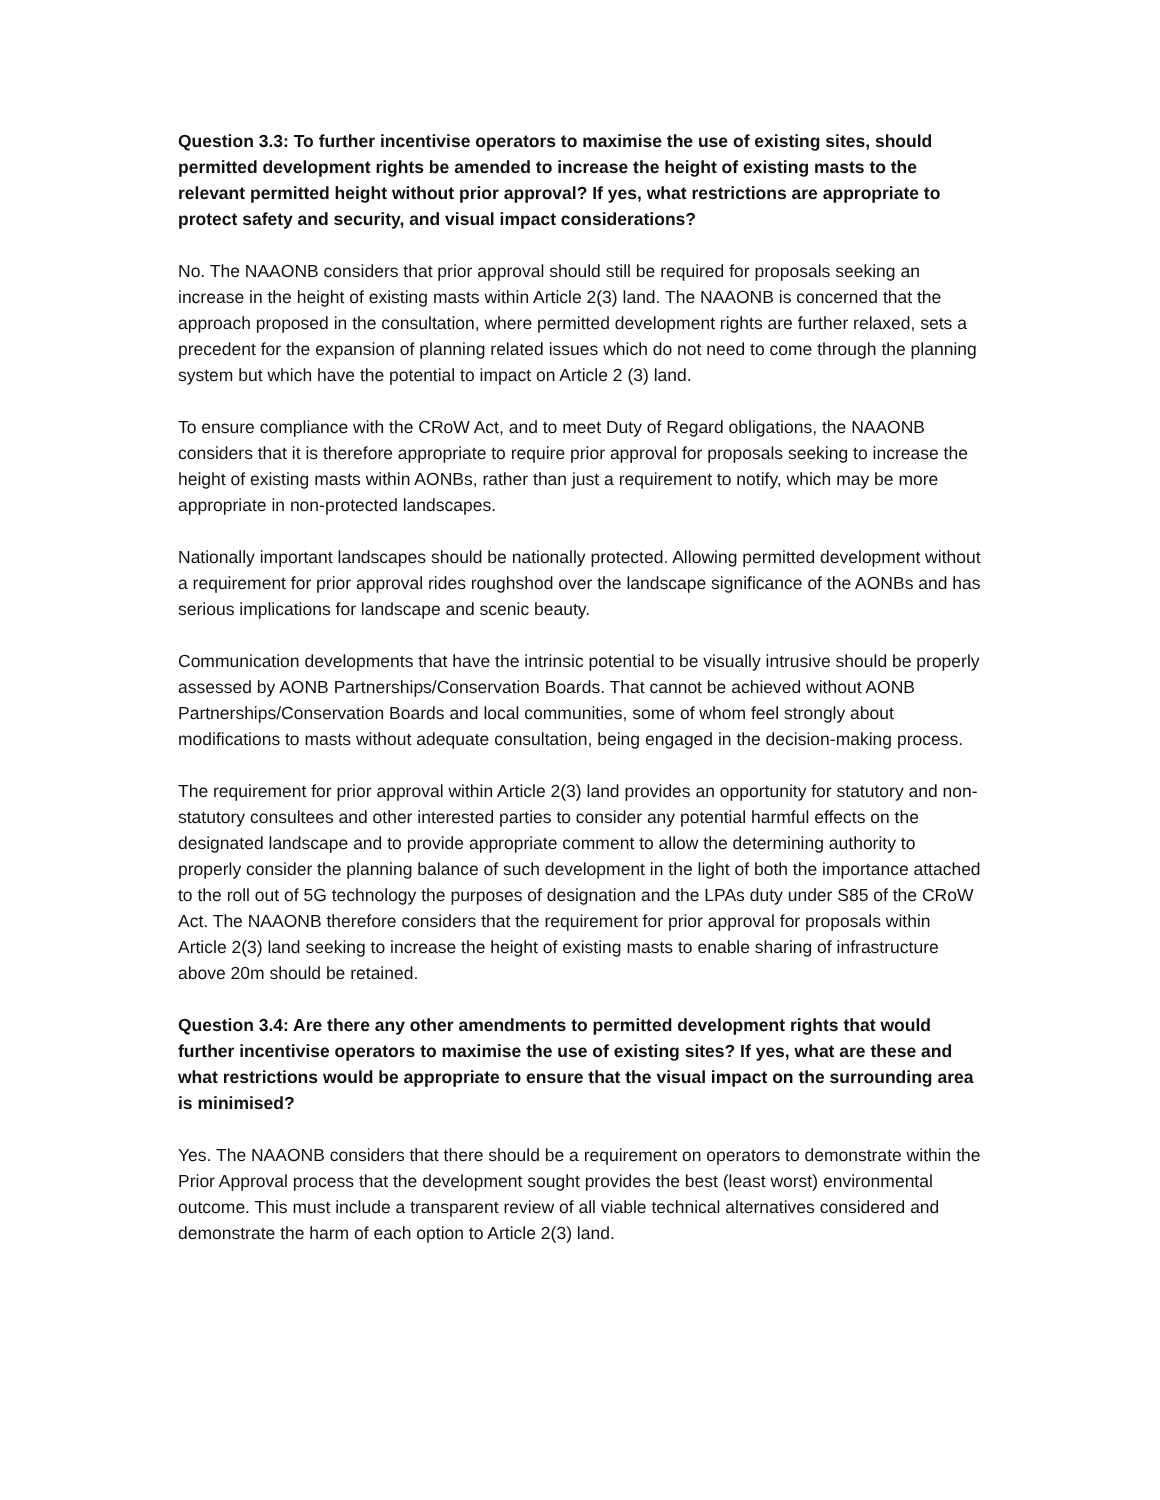Question 3.3: To further incentivise operators to maximise the use of existing sites, should permitted development rights be amended to increase the height of existing masts to the relevant permitted height without prior approval? If yes, what restrictions are appropriate to protect safety and security, and visual impact considerations?
No. The NAAONB considers that prior approval should still be required for proposals seeking an increase in the height of existing masts within Article 2(3) land. The NAAONB is concerned that the approach proposed in the consultation, where permitted development rights are further relaxed, sets a precedent for the expansion of planning related issues which do not need to come through the planning system but which have the potential to impact on Article 2 (3) land.
To ensure compliance with the CRoW Act, and to meet Duty of Regard obligations, the NAAONB considers that it is therefore appropriate to require prior approval for proposals seeking to increase the height of existing masts within AONBs, rather than just a requirement to notify, which may be more appropriate in non-protected landscapes.
Nationally important landscapes should be nationally protected. Allowing permitted development without a requirement for prior approval rides roughshod over the landscape significance of the AONBs and has serious implications for landscape and scenic beauty.
Communication developments that have the intrinsic potential to be visually intrusive should be properly assessed by AONB Partnerships/Conservation Boards. That cannot be achieved without AONB Partnerships/Conservation Boards and local communities, some of whom feel strongly about modifications to masts without adequate consultation, being engaged in the decision-making process.
The requirement for prior approval within Article 2(3) land provides an opportunity for statutory and non-statutory consultees and other interested parties to consider any potential harmful effects on the designated landscape and to provide appropriate comment to allow the determining authority to properly consider the planning balance of such development in the light of both the importance attached to the roll out of 5G technology the purposes of designation and the LPAs duty under S85 of the CRoW Act. The NAAONB therefore considers that the requirement for prior approval for proposals within Article 2(3) land seeking to increase the height of existing masts to enable sharing of infrastructure above 20m should be retained.
Question 3.4: Are there any other amendments to permitted development rights that would further incentivise operators to maximise the use of existing sites? If yes, what are these and what restrictions would be appropriate to ensure that the visual impact on the surrounding area is minimised?
Yes. The NAAONB considers that there should be a requirement on operators to demonstrate within the Prior Approval process that the development sought provides the best (least worst) environmental outcome. This must include a transparent review of all viable technical alternatives considered and demonstrate the harm of each option to Article 2(3) land.